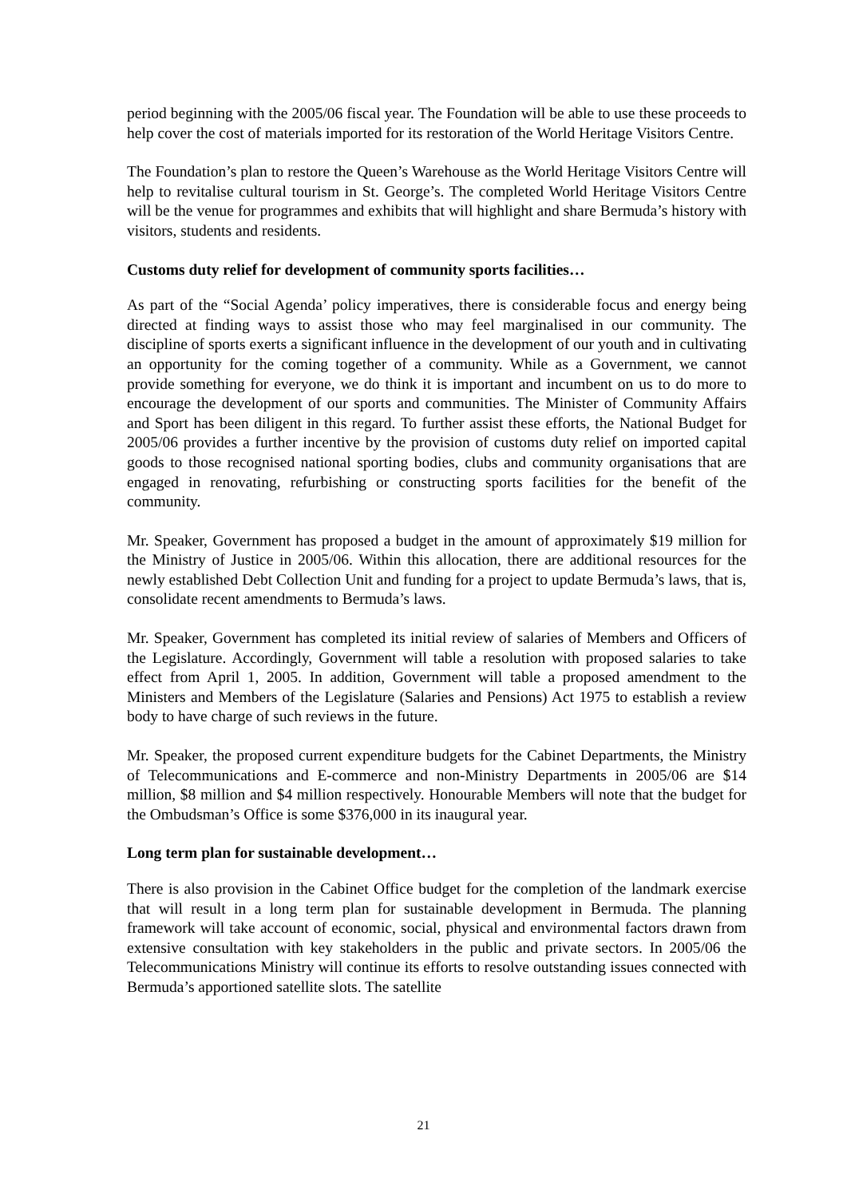period beginning with the 2005/06 fiscal year. The Foundation will be able to use these proceeds to help cover the cost of materials imported for its restoration of the World Heritage Visitors Centre.
The Foundation’s plan to restore the Queen’s Warehouse as the World Heritage Visitors Centre will help to revitalise cultural tourism in St. George’s. The completed World Heritage Visitors Centre will be the venue for programmes and exhibits that will highlight and share Bermuda’s history with visitors, students and residents.
Customs duty relief for development of community sports facilities…
As part of the “Social Agenda’ policy imperatives, there is considerable focus and energy being directed at finding ways to assist those who may feel marginalised in our community. The discipline of sports exerts a significant influence in the development of our youth and in cultivating an opportunity for the coming together of a community. While as a Government, we cannot provide something for everyone, we do think it is important and incumbent on us to do more to encourage the development of our sports and communities. The Minister of Community Affairs and Sport has been diligent in this regard. To further assist these efforts, the National Budget for 2005/06 provides a further incentive by the provision of customs duty relief on imported capital goods to those recognised national sporting bodies, clubs and community organisations that are engaged in renovating, refurbishing or constructing sports facilities for the benefit of the community.
Mr. Speaker, Government has proposed a budget in the amount of approximately $19 million for the Ministry of Justice in 2005/06. Within this allocation, there are additional resources for the newly established Debt Collection Unit and funding for a project to update Bermuda’s laws, that is, consolidate recent amendments to Bermuda’s laws.
Mr. Speaker, Government has completed its initial review of salaries of Members and Officers of the Legislature. Accordingly, Government will table a resolution with proposed salaries to take effect from April 1, 2005. In addition, Government will table a proposed amendment to the Ministers and Members of the Legislature (Salaries and Pensions) Act 1975 to establish a review body to have charge of such reviews in the future.
Mr. Speaker, the proposed current expenditure budgets for the Cabinet Departments, the Ministry of Telecommunications and E-commerce and non-Ministry Departments in 2005/06 are $14 million, $8 million and $4 million respectively. Honourable Members will note that the budget for the Ombudsman’s Office is some $376,000 in its inaugural year.
Long term plan for sustainable development…
There is also provision in the Cabinet Office budget for the completion of the landmark exercise that will result in a long term plan for sustainable development in Bermuda. The planning framework will take account of economic, social, physical and environmental factors drawn from extensive consultation with key stakeholders in the public and private sectors. In 2005/06 the Telecommunications Ministry will continue its efforts to resolve outstanding issues connected with Bermuda’s apportioned satellite slots. The satellite
21